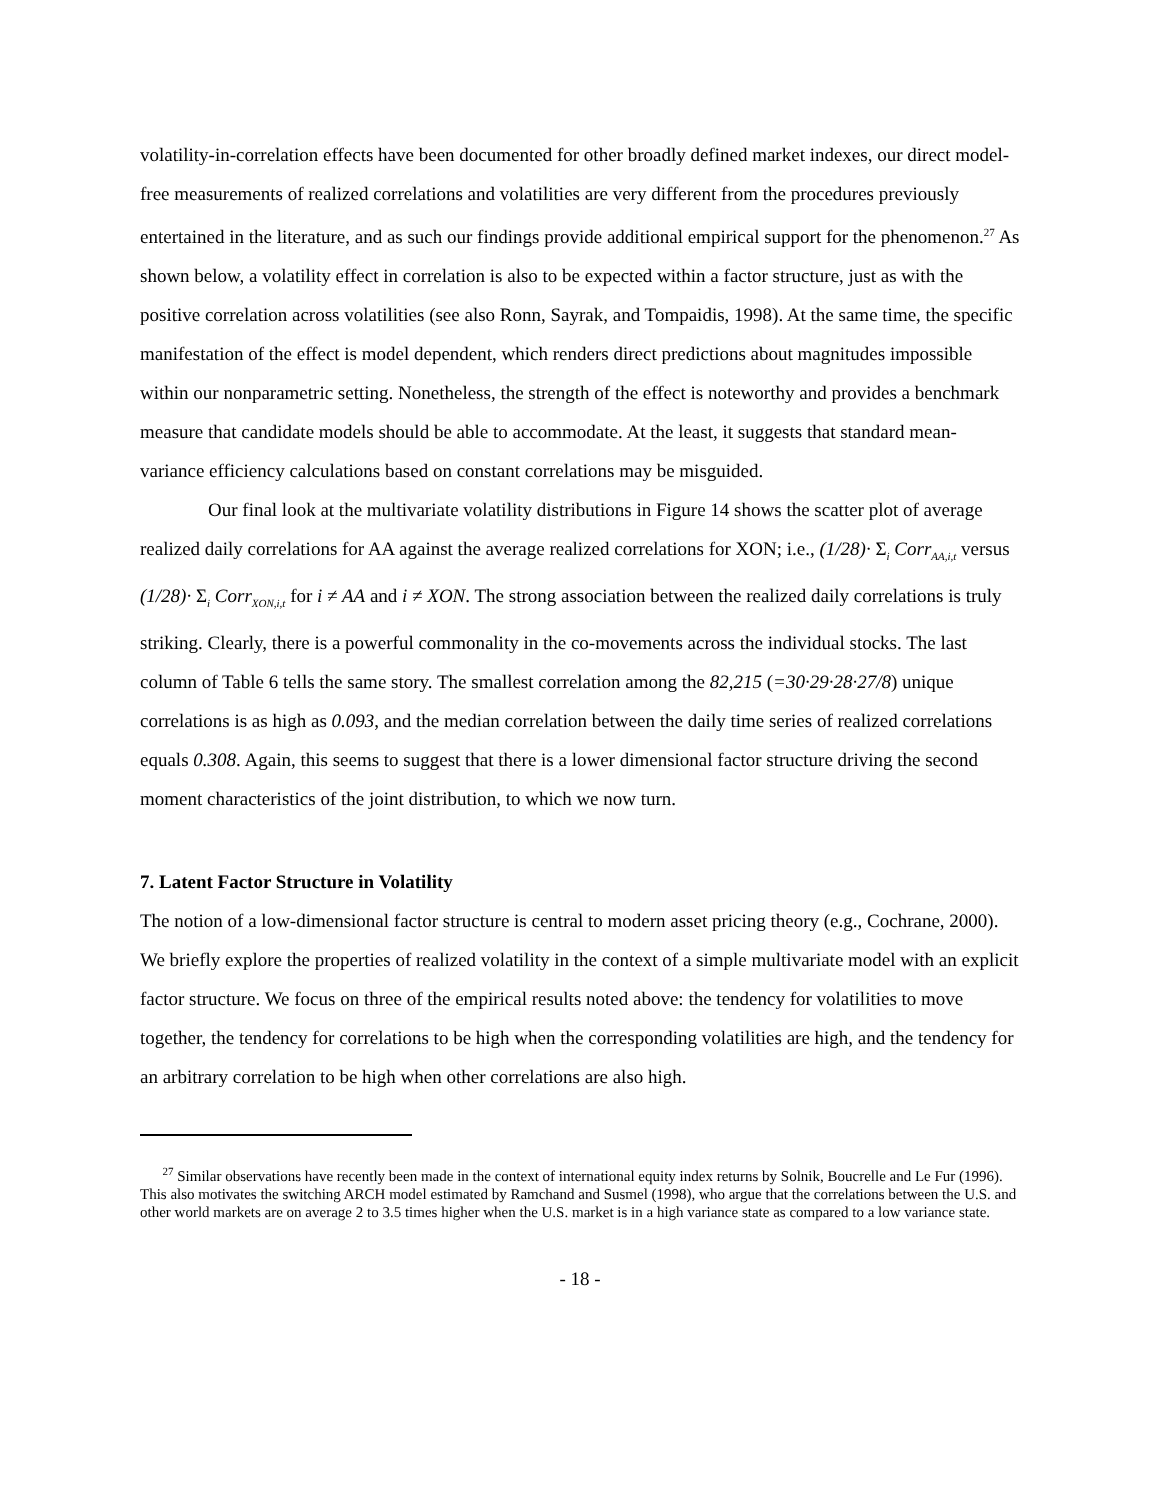volatility-in-correlation effects have been documented for other broadly defined market indexes, our direct model-free measurements of realized correlations and volatilities are very different from the procedures previously entertained in the literature, and as such our findings provide additional empirical support for the phenomenon.<sup>27</sup> As shown below, a volatility effect in correlation is also to be expected within a factor structure, just as with the positive correlation across volatilities (see also Ronn, Sayrak, and Tompaidis, 1998). At the same time, the specific manifestation of the effect is model dependent, which renders direct predictions about magnitudes impossible within our nonparametric setting. Nonetheless, the strength of the effect is noteworthy and provides a benchmark measure that candidate models should be able to accommodate. At the least, it suggests that standard mean-variance efficiency calculations based on constant correlations may be misguided.
Our final look at the multivariate volatility distributions in Figure 14 shows the scatter plot of average realized daily correlations for AA against the average realized correlations for XON; i.e., (1/28)· Σ<sub>i</sub> Corr<sub>AA,i,t</sub> versus (1/28)· Σ<sub>i</sub> Corr<sub>XON,i,t</sub> for i ≠ AA and i ≠ XON. The strong association between the realized daily correlations is truly striking. Clearly, there is a powerful commonality in the co-movements across the individual stocks. The last column of Table 6 tells the same story. The smallest correlation among the 82,215 (=30·29·28·27/8) unique correlations is as high as 0.093, and the median correlation between the daily time series of realized correlations equals 0.308. Again, this seems to suggest that there is a lower dimensional factor structure driving the second moment characteristics of the joint distribution, to which we now turn.
7. Latent Factor Structure in Volatility
The notion of a low-dimensional factor structure is central to modern asset pricing theory (e.g., Cochrane, 2000). We briefly explore the properties of realized volatility in the context of a simple multivariate model with an explicit factor structure. We focus on three of the empirical results noted above: the tendency for volatilities to move together, the tendency for correlations to be high when the corresponding volatilities are high, and the tendency for an arbitrary correlation to be high when other correlations are also high.
<sup>27</sup> Similar observations have recently been made in the context of international equity index returns by Solnik, Boucrelle and Le Fur (1996). This also motivates the switching ARCH model estimated by Ramchand and Susmel (1998), who argue that the correlations between the U.S. and other world markets are on average 2 to 3.5 times higher when the U.S. market is in a high variance state as compared to a low variance state.
- 18 -